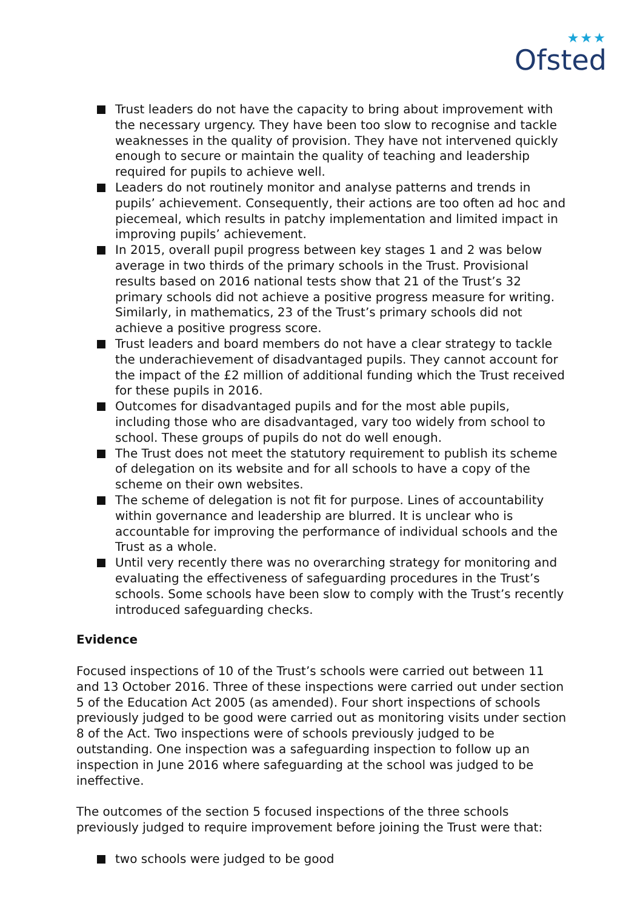★★★
Ofsted
Trust leaders do not have the capacity to bring about improvement with the necessary urgency. They have been too slow to recognise and tackle weaknesses in the quality of provision. They have not intervened quickly enough to secure or maintain the quality of teaching and leadership required for pupils to achieve well.
Leaders do not routinely monitor and analyse patterns and trends in pupils’ achievement. Consequently, their actions are too often ad hoc and piecemeal, which results in patchy implementation and limited impact in improving pupils’ achievement.
In 2015, overall pupil progress between key stages 1 and 2 was below average in two thirds of the primary schools in the Trust. Provisional results based on 2016 national tests show that 21 of the Trust’s 32 primary schools did not achieve a positive progress measure for writing. Similarly, in mathematics, 23 of the Trust’s primary schools did not achieve a positive progress score.
Trust leaders and board members do not have a clear strategy to tackle the underachievement of disadvantaged pupils. They cannot account for the impact of the £2 million of additional funding which the Trust received for these pupils in 2016.
Outcomes for disadvantaged pupils and for the most able pupils, including those who are disadvantaged, vary too widely from school to school. These groups of pupils do not do well enough.
The Trust does not meet the statutory requirement to publish its scheme of delegation on its website and for all schools to have a copy of the scheme on their own websites.
The scheme of delegation is not fit for purpose. Lines of accountability within governance and leadership are blurred. It is unclear who is accountable for improving the performance of individual schools and the Trust as a whole.
Until very recently there was no overarching strategy for monitoring and evaluating the effectiveness of safeguarding procedures in the Trust’s schools. Some schools have been slow to comply with the Trust’s recently introduced safeguarding checks.
Evidence
Focused inspections of 10 of the Trust’s schools were carried out between 11 and 13 October 2016. Three of these inspections were carried out under section 5 of the Education Act 2005 (as amended). Four short inspections of schools previously judged to be good were carried out as monitoring visits under section 8 of the Act. Two inspections were of schools previously judged to be outstanding. One inspection was a safeguarding inspection to follow up an inspection in June 2016 where safeguarding at the school was judged to be ineffective.
The outcomes of the section 5 focused inspections of the three schools previously judged to require improvement before joining the Trust were that:
two schools were judged to be good